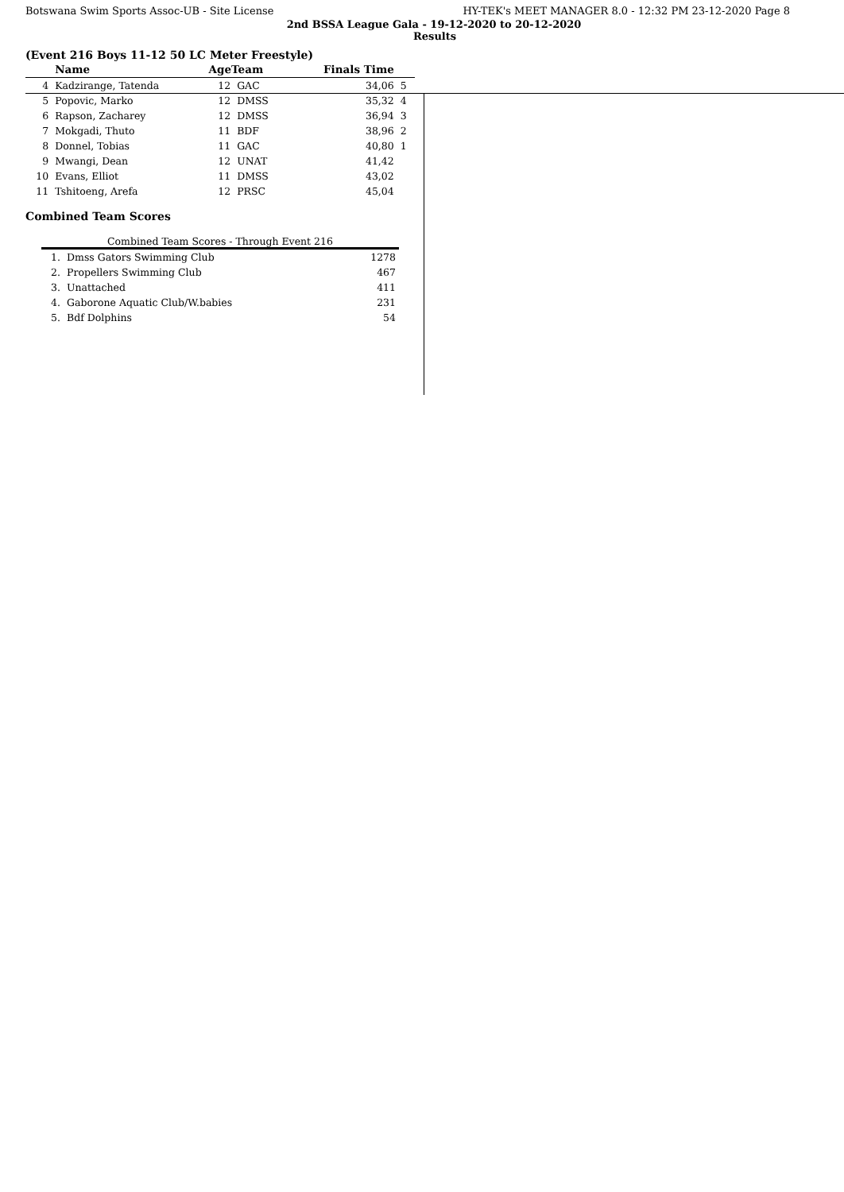Botswana Swim Sports Assoc-UB - Site License HY-TEK's MEET MANAGER 8.0 - 12:32 PM 23-12-2020 Page 8
2nd BSSA League Gala - 19-12-2020 to 20-12-2020
Results
(Event 216 Boys 11-12 50 LC Meter Freestyle)
| | Name | AgeTeam | | Finals Time | |
| --- | --- | --- | --- | --- | --- |
| 4 | Kadzirange, Tatenda | 12 | GAC | 34,06 | 5 |
| 5 | Popovic, Marko | 12 | DMSS | 35,32 | 4 |
| 6 | Rapson, Zacharey | 12 | DMSS | 36,94 | 3 |
| 7 | Mokgadi, Thuto | 11 | BDF | 38,96 | 2 |
| 8 | Donnel, Tobias | 11 | GAC | 40,80 | 1 |
| 9 | Mwangi, Dean | 12 | UNAT | 41,42 | |
| 10 | Evans, Elliot | 11 | DMSS | 43,02 | |
| 11 | Tshitoeng, Arefa | 12 | PRSC | 45,04 | |
Combined Team Scores
Combined Team Scores - Through Event 216
| 1. | Dmss Gators Swimming Club | 1278 |
| 2. | Propellers Swimming Club | 467 |
| 3. | Unattached | 411 |
| 4. | Gaborone Aquatic Club/W.babies | 231 |
| 5. | Bdf Dolphins | 54 |